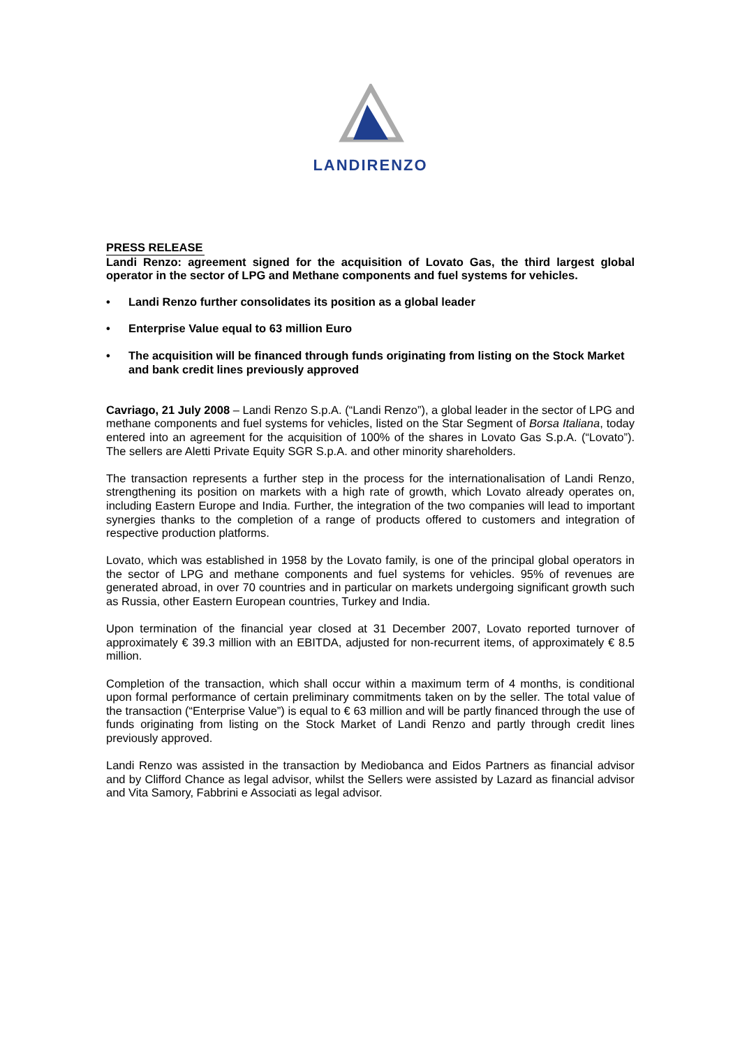LANDIRENZO
PRESS RELEASE
Landi Renzo: agreement signed for the acquisition of Lovato Gas, the third largest global operator in the sector of LPG and Methane components and fuel systems for vehicles.
• Landi Renzo further consolidates its position as a global leader
• Enterprise Value equal to 63 million Euro
• The acquisition will be financed through funds originating from listing on the Stock Market and bank credit lines previously approved
Cavriago, 21 July 2008 – Landi Renzo S.p.A. (“Landi Renzo”), a global leader in the sector of LPG and methane components and fuel systems for vehicles, listed on the Star Segment of Borsa Italiana, today entered into an agreement for the acquisition of 100% of the shares in Lovato Gas S.p.A. (“Lovato”). The sellers are Aletti Private Equity SGR S.p.A. and other minority shareholders.
The transaction represents a further step in the process for the internationalisation of Landi Renzo, strengthening its position on markets with a high rate of growth, which Lovato already operates on, including Eastern Europe and India. Further, the integration of the two companies will lead to important synergies thanks to the completion of a range of products offered to customers and integration of respective production platforms.
Lovato, which was established in 1958 by the Lovato family, is one of the principal global operators in the sector of LPG and methane components and fuel systems for vehicles. 95% of revenues are generated abroad, in over 70 countries and in particular on markets undergoing significant growth such as Russia, other Eastern European countries, Turkey and India.
Upon termination of the financial year closed at 31 December 2007, Lovato reported turnover of approximately € 39.3 million with an EBITDA, adjusted for non-recurrent items, of approximately € 8.5 million.
Completion of the transaction, which shall occur within a maximum term of 4 months, is conditional upon formal performance of certain preliminary commitments taken on by the seller. The total value of the transaction (“Enterprise Value”) is equal to € 63 million and will be partly financed through the use of funds originating from listing on the Stock Market of Landi Renzo and partly through credit lines previously approved.
Landi Renzo was assisted in the transaction by Mediobanca and Eidos Partners as financial advisor and by Clifford Chance as legal advisor, whilst the Sellers were assisted by Lazard as financial advisor and Vita Samory, Fabbrini e Associati as legal advisor.